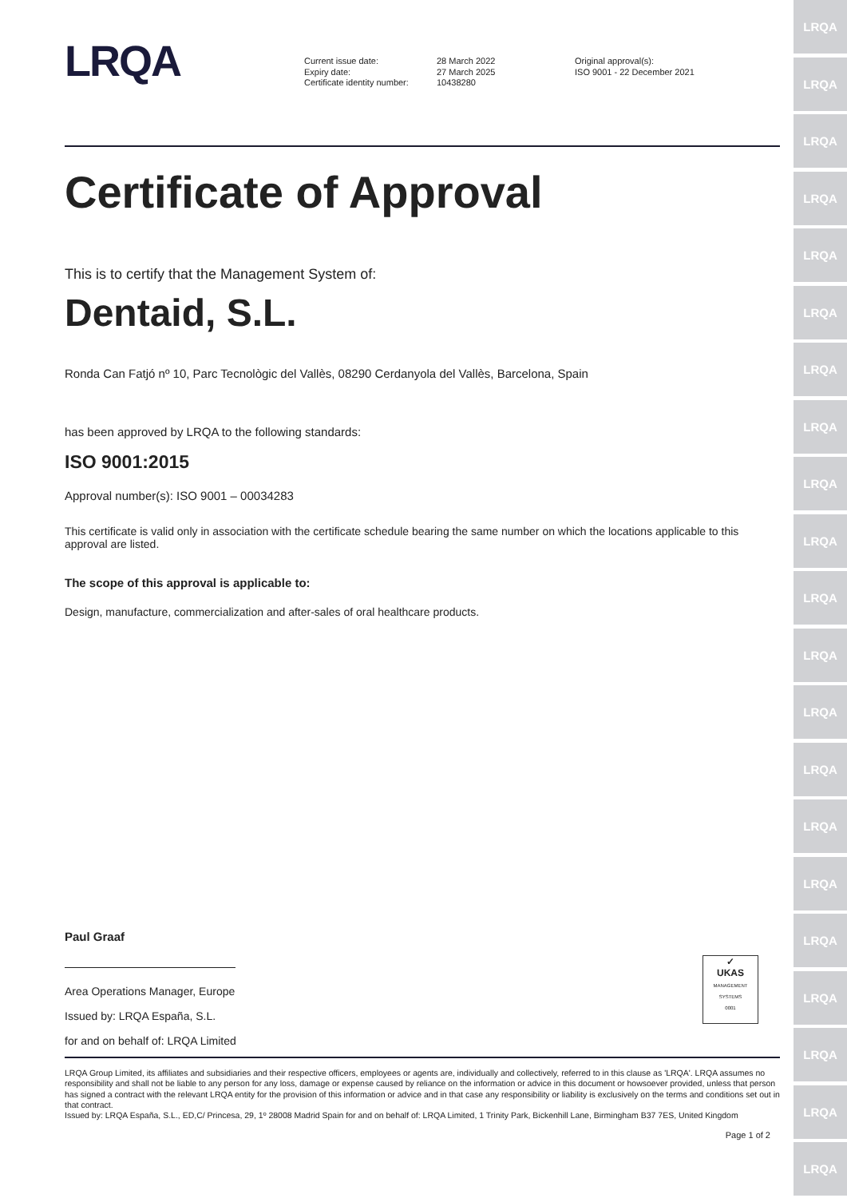LRQA
LRQA
LRQA
LRQA
LRQA
LRQA
LRQA
LRQA
LRQA
LRQA
LRQA
LRQA
LRQA
LRQA
LRQA
LRQA
LRQA
LRQA
LRQA
LRQA
LRQA
LRQA
Current issue date:
Expiry date:
Certificate identity number:
28 March 2022
27 March 2025
10438280
Original approval(s):
ISO 9001 - 22 December 2021
Certificate of Approval
This is to certify that the Management System of:
Dentaid, S.L.
Ronda Can Fatjó nº 10, Parc Tecnològic del Vallès, 08290 Cerdanyola del Vallès, Barcelona, Spain
has been approved by LRQA to the following standards:
ISO 9001:2015
Approval number(s): ISO 9001 – 00034283
This certificate is valid only in association with the certificate schedule bearing the same number on which the locations applicable to this approval are listed.
The scope of this approval is applicable to:
Design, manufacture, commercialization and after-sales of oral healthcare products.
Paul Graaf
Area Operations Manager, Europe
Issued by: LRQA España, S.L.
for and on behalf of: LRQA Limited
✓
UKAS
MANAGEMENT SYSTEMS
0001
LRQA Group Limited, its affiliates and subsidiaries and their respective officers, employees or agents are, individually and collectively, referred to in this clause as 'LRQA'. LRQA assumes no responsibility and shall not be liable to any person for any loss, damage or expense caused by reliance on the information or advice in this document or howsoever provided, unless that person has signed a contract with the relevant LRQA entity for the provision of this information or advice and in that case any responsibility or liability is exclusively on the terms and conditions set out in that contract.
Issued by: LRQA España, S.L., ED,C/ Princesa, 29, 1º 28008 Madrid Spain for and on behalf of: LRQA Limited, 1 Trinity Park, Bickenhill Lane, Birmingham B37 7ES, United Kingdom
Page 1 of 2